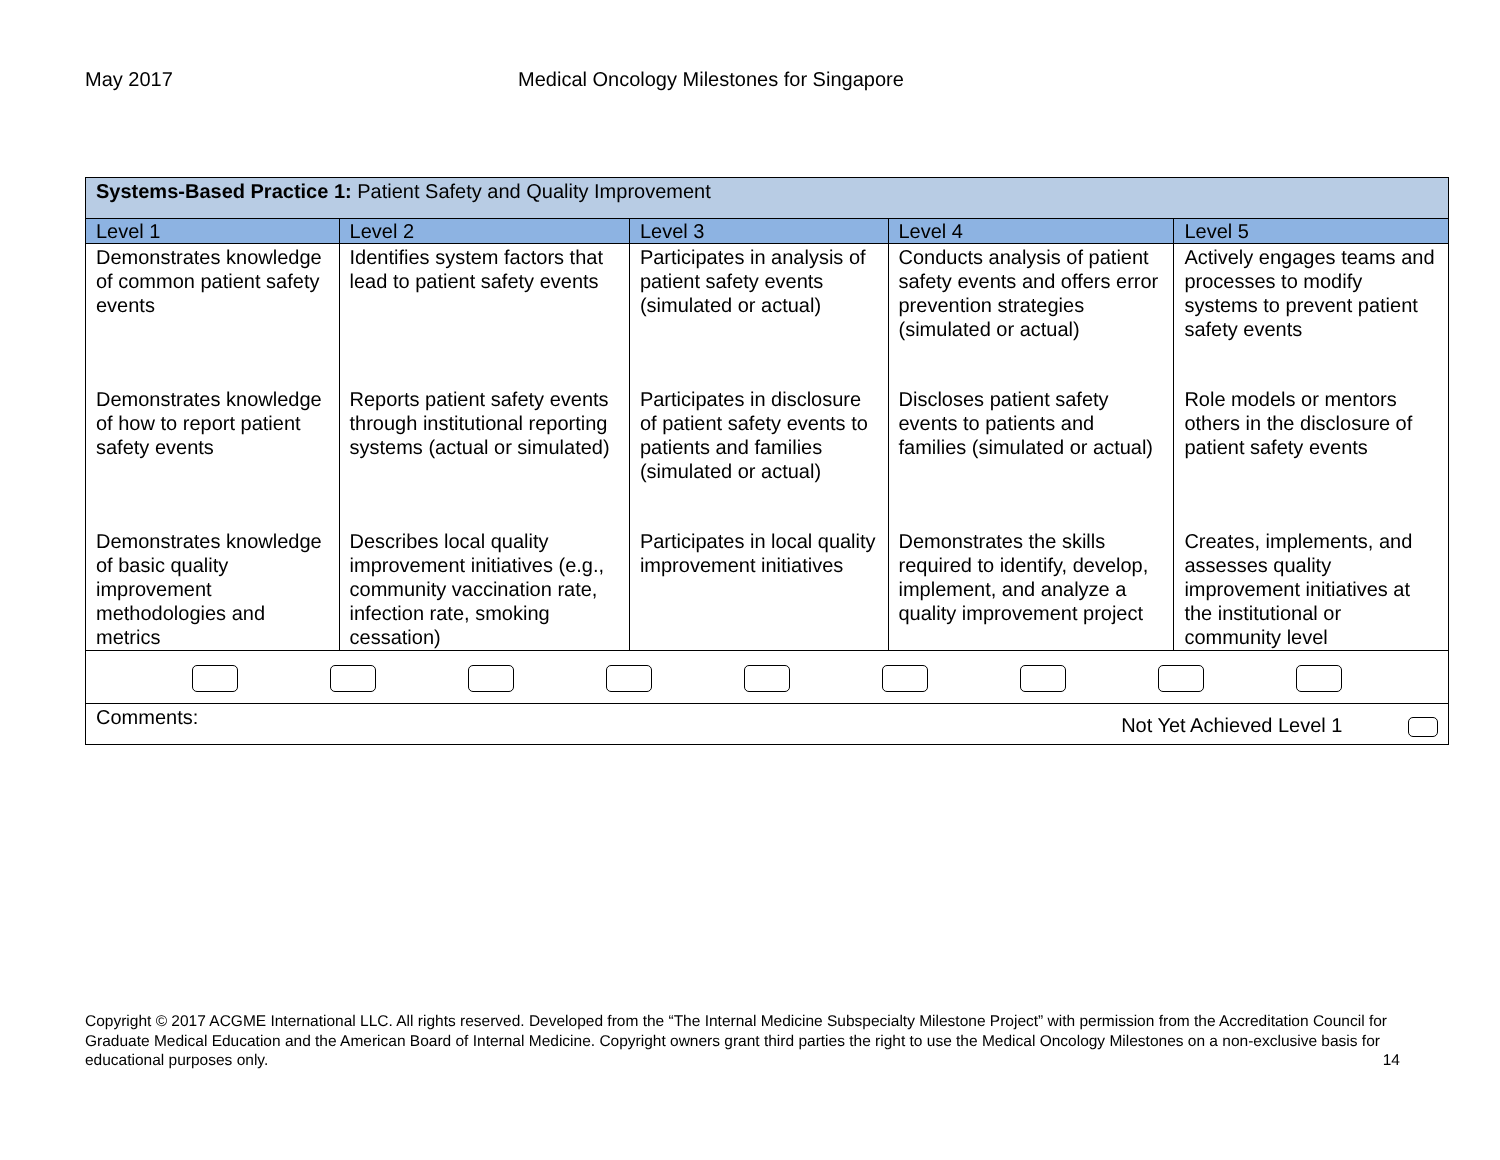May 2017 Medical Oncology Milestones for Singapore
| Systems-Based Practice 1: Patient Safety and Quality Improvement | | | | |
| Level 1 | Level 2 | Level 3 | Level 4 | Level 5 |
| Demonstrates knowledge of common patient safety events | Identifies system factors that lead to patient safety events | Participates in analysis of patient safety events (simulated or actual) | Conducts analysis of patient safety events and offers error prevention strategies (simulated or actual) | Actively engages teams and processes to modify systems to prevent patient safety events |
| Demonstrates knowledge of how to report patient safety events | Reports patient safety events through institutional reporting systems (actual or simulated) | Participates in disclosure of patient safety events to patients and families (simulated or actual) | Discloses patient safety events to patients and families (simulated or actual) | Role models or mentors others in the disclosure of patient safety events |
| Demonstrates knowledge of basic quality improvement methodologies and metrics | Describes local quality improvement initiatives (e.g., community vaccination rate, infection rate, smoking cessation) | Participates in local quality improvement initiatives | Demonstrates the skills required to identify, develop, implement, and analyze a quality improvement project | Creates, implements, and assesses quality improvement initiatives at the institutional or community level |
| Comments: Not Yet Achieved Level 1 | | | | |
Copyright © 2017 ACGME International LLC. All rights reserved. Developed from the “The Internal Medicine Subspecialty Milestone Project” with permission from the Accreditation Council for Graduate Medical Education and the American Board of Internal Medicine. Copyright owners grant third parties the right to use the Medical Oncology Milestones on a non-exclusive basis for educational purposes only. 14